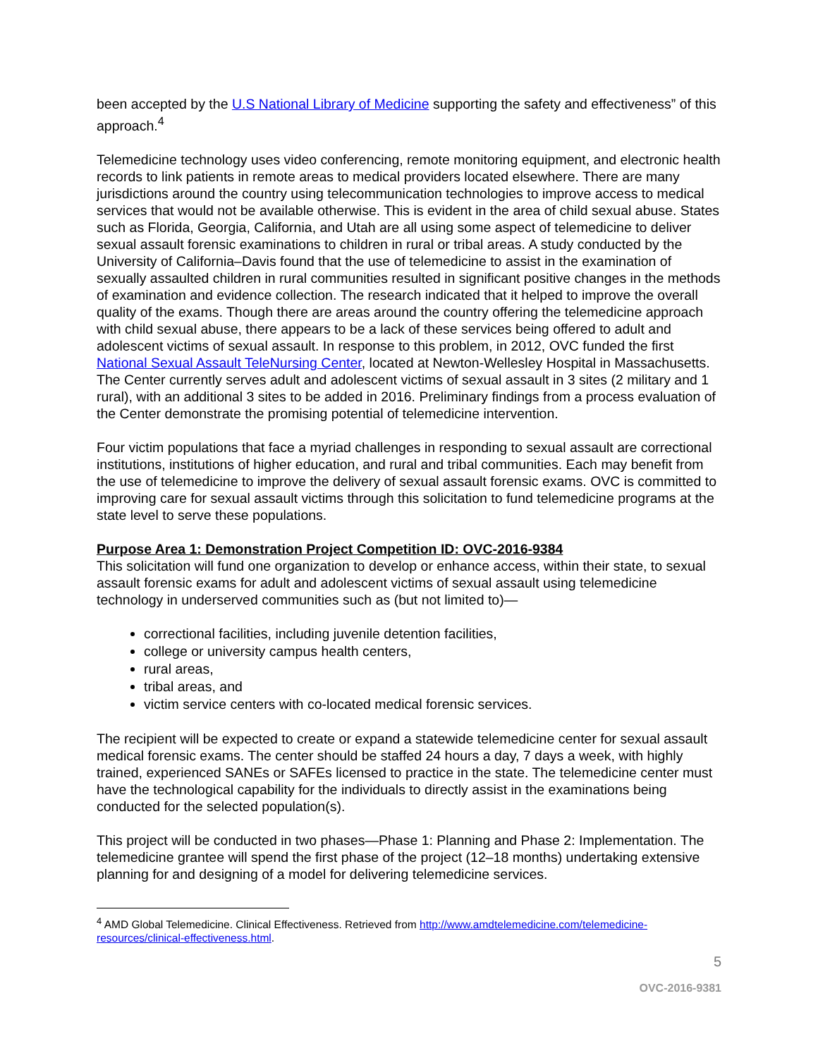been accepted by the U.S National Library of Medicine supporting the safety and effectiveness” of this approach.<sup>4</sup>
Telemedicine technology uses video conferencing, remote monitoring equipment, and electronic health records to link patients in remote areas to medical providers located elsewhere. There are many jurisdictions around the country using telecommunication technologies to improve access to medical services that would not be available otherwise. This is evident in the area of child sexual abuse. States such as Florida, Georgia, California, and Utah are all using some aspect of telemedicine to deliver sexual assault forensic examinations to children in rural or tribal areas. A study conducted by the University of California–Davis found that the use of telemedicine to assist in the examination of sexually assaulted children in rural communities resulted in significant positive changes in the methods of examination and evidence collection. The research indicated that it helped to improve the overall quality of the exams. Though there are areas around the country offering the telemedicine approach with child sexual abuse, there appears to be a lack of these services being offered to adult and adolescent victims of sexual assault. In response to this problem, in 2012, OVC funded the first National Sexual Assault TeleNursing Center, located at Newton-Wellesley Hospital in Massachusetts. The Center currently serves adult and adolescent victims of sexual assault in 3 sites (2 military and 1 rural), with an additional 3 sites to be added in 2016. Preliminary findings from a process evaluation of the Center demonstrate the promising potential of telemedicine intervention.
Four victim populations that face a myriad challenges in responding to sexual assault are correctional institutions, institutions of higher education, and rural and tribal communities. Each may benefit from the use of telemedicine to improve the delivery of sexual assault forensic exams. OVC is committed to improving care for sexual assault victims through this solicitation to fund telemedicine programs at the state level to serve these populations.
Purpose Area 1: Demonstration Project Competition ID: OVC-2016-9384
This solicitation will fund one organization to develop or enhance access, within their state, to sexual assault forensic exams for adult and adolescent victims of sexual assault using telemedicine technology in underserved communities such as (but not limited to)—
correctional facilities, including juvenile detention facilities,
college or university campus health centers,
rural areas,
tribal areas, and
victim service centers with co-located medical forensic services.
The recipient will be expected to create or expand a statewide telemedicine center for sexual assault medical forensic exams. The center should be staffed 24 hours a day, 7 days a week, with highly trained, experienced SANEs or SAFEs licensed to practice in the state. The telemedicine center must have the technological capability for the individuals to directly assist in the examinations being conducted for the selected population(s).
This project will be conducted in two phases—Phase 1: Planning and Phase 2: Implementation. The telemedicine grantee will spend the first phase of the project (12–18 months) undertaking extensive planning for and designing of a model for delivering telemedicine services.
<sup>4</sup> AMD Global Telemedicine. Clinical Effectiveness. Retrieved from http://www.amdtelemedicine.com/telemedicine-resources/clinical-effectiveness.html.
5
OVC-2016-9381